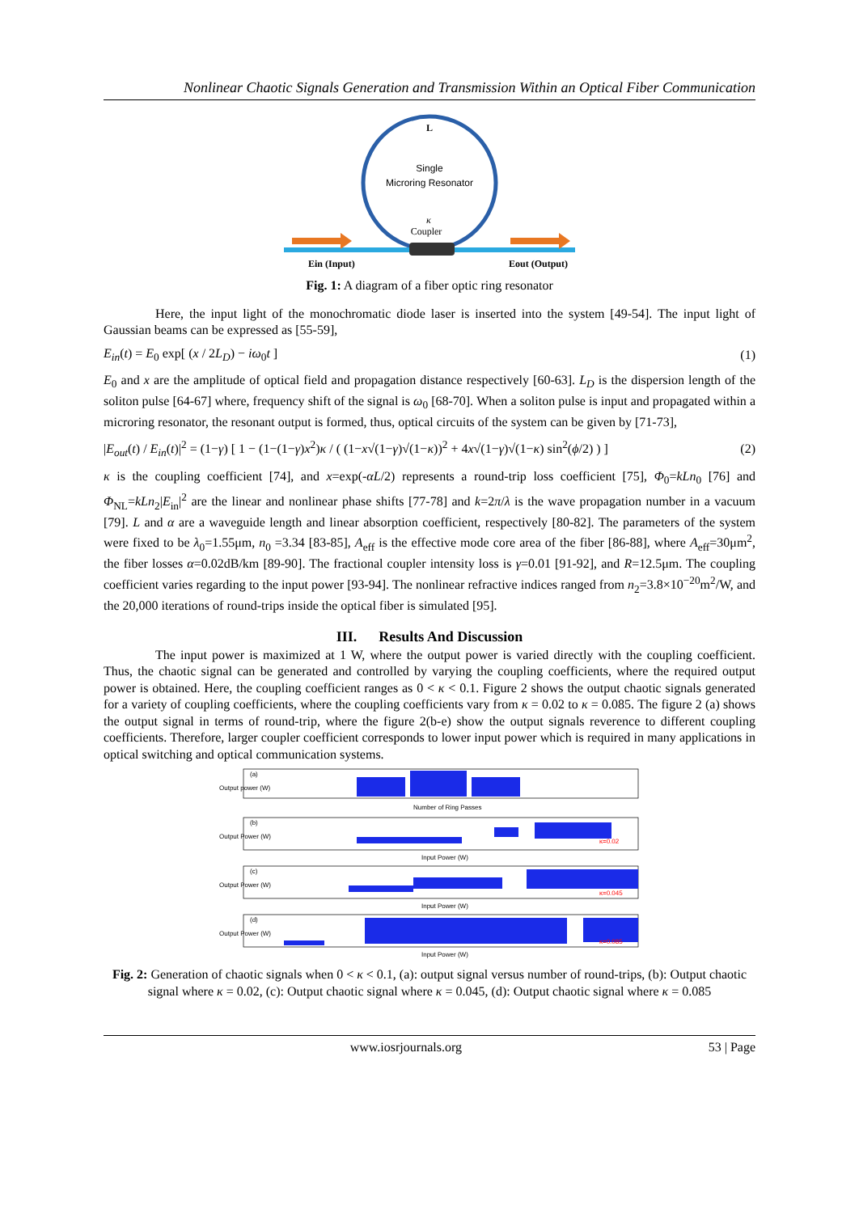Nonlinear Chaotic Signals Generation and Transmission Within an Optical Fiber Communication
L
Single
Microring Resonator
κ
Coupler
Ein (Input)
Eout (Output)
Fig. 1: A diagram of a fiber optic ring resonator
Here, the input light of the monochromatic diode laser is inserted into the system [49-54]. The input light of Gaussian beams can be expressed as [55-59],
E<sub>in</sub>(t) = E<sub>0</sub> exp[ (x / 2L<sub>D</sub>) − iω<sub>0</sub>t ] (1)
E<sub>0</sub> and x are the amplitude of optical field and propagation distance respectively [60-63]. L<sub>D</sub> is the dispersion length of the soliton pulse [64-67] where, frequency shift of the signal is ω<sub>0</sub> [68-70]. When a soliton pulse is input and propagated within a microring resonator, the resonant output is formed, thus, optical circuits of the system can be given by [71-73],
|E<sub>out</sub>(t) / E<sub>in</sub>(t)|<sup>2</sup> = (1−γ) [ 1 − (1−(1−γ)x<sup>2</sup>)κ / ( (1−x√(1−γ)√(1−κ))<sup>2</sup> + 4x√(1−γ)√(1−κ) sin<sup>2</sup>(ϕ/2) ) ] (2)
κ is the coupling coefficient [74], and x=exp(-αL/2) represents a round-trip loss coefficient [75], Φ<sub>0</sub>=kLn<sub>0</sub> [76] and Φ<sub>NL</sub>=kLn<sub>2</sub>|E<sub>in</sub>|<sup>2</sup> are the linear and nonlinear phase shifts [77-78] and k=2π/λ is the wave propagation number in a vacuum [79]. L and α are a waveguide length and linear absorption coefficient, respectively [80-82]. The parameters of the system were fixed to be λ<sub>0</sub>=1.55μm, n<sub>0</sub> =3.34 [83-85], A<sub>eff</sub> is the effective mode core area of the fiber [86-88], where A<sub>eff</sub>=30μm<sup>2</sup>, the fiber losses α=0.02dB/km [89-90]. The fractional coupler intensity loss is γ=0.01 [91-92], and R=12.5μm. The coupling coefficient varies regarding to the input power [93-94]. The nonlinear refractive indices ranged from n<sub>2</sub>=3.8×10<sup>−20</sup>m<sup>2</sup>/W, and the 20,000 iterations of round-trips inside the optical fiber is simulated [95].
III. Results And Discussion
The input power is maximized at 1 W, where the output power is varied directly with the coupling coefficient. Thus, the chaotic signal can be generated and controlled by varying the coupling coefficients, where the required output power is obtained. Here, the coupling coefficient ranges as 0 < κ < 0.1. Figure 2 shows the output chaotic signals generated for a variety of coupling coefficients, where the coupling coefficients vary from κ = 0.02 to κ = 0.085. The figure 2 (a) shows the output signal in terms of round-trip, where the figure 2(b-e) show the output signals reverence to different coupling coefficients. Therefore, larger coupler coefficient corresponds to lower input power which is required in many applications in optical switching and optical communication systems.
(a)
Output power (W)
Number of Ring Passes
(b)
Output Power (W)
κ=0.02
Input Power (W)
(c)
Output Power (W)
κ=0.045
Input Power (W)
(d)
Output Power (W)
κ=0.085
Input Power (W)
Fig. 2: Generation of chaotic signals when 0 < κ < 0.1, (a): output signal versus number of round-trips, (b): Output chaotic signal where κ = 0.02, (c): Output chaotic signal where κ = 0.045, (d): Output chaotic signal where κ = 0.085
www.iosrjournals.org 53 | Page